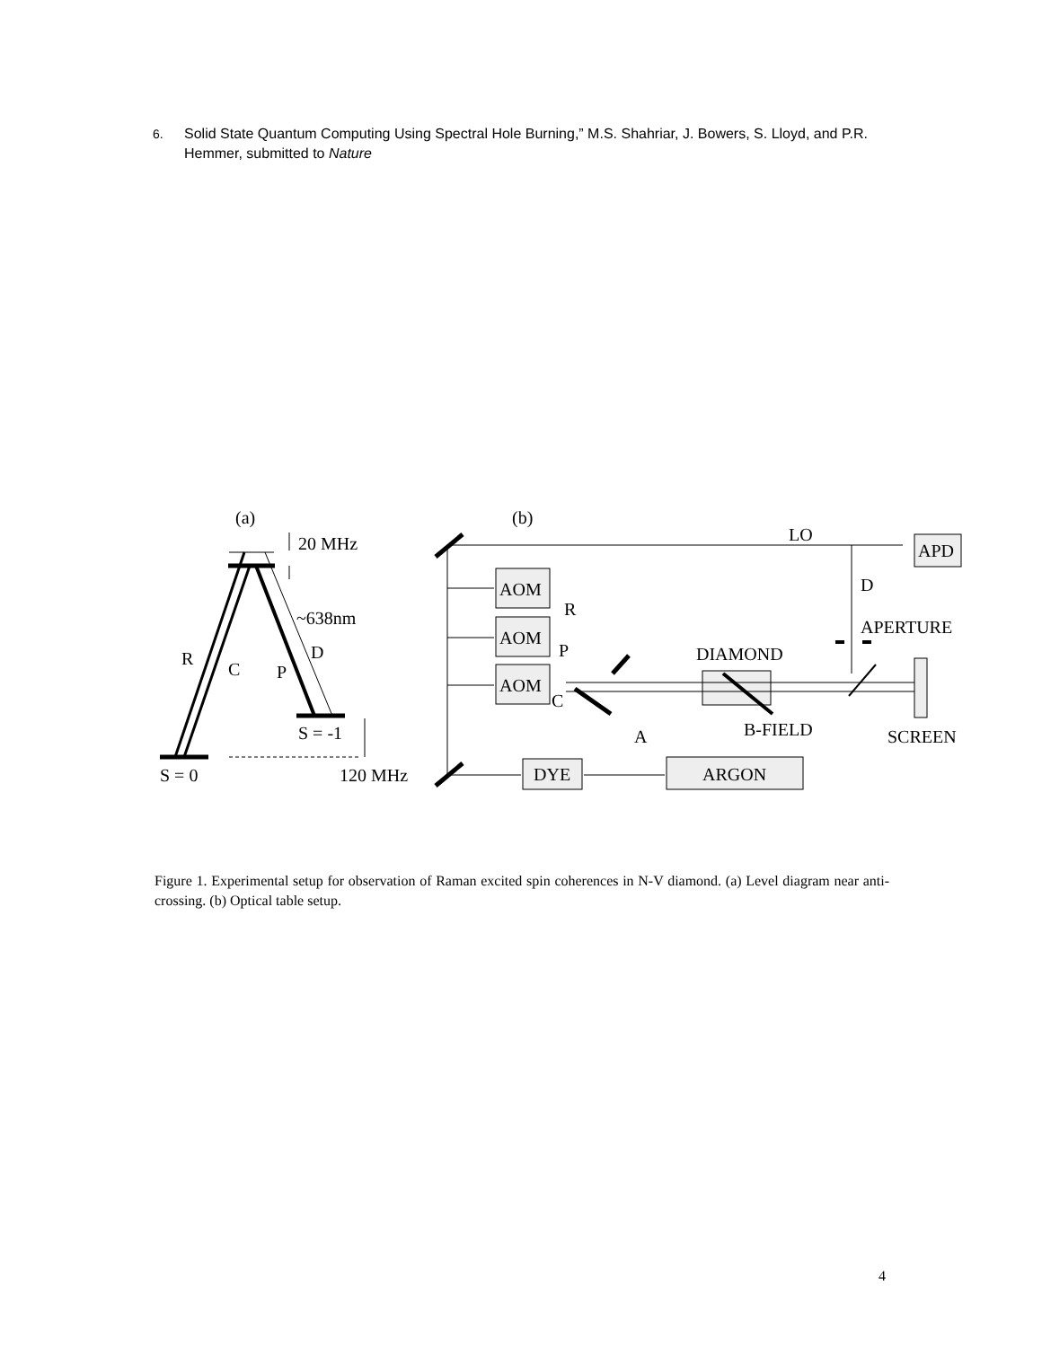6. Solid State Quantum Computing Using Spectral Hole Burning,” M.S. Shahriar, J. Bowers, S. Lloyd, and P.R. Hemmer, submitted to Nature
(a)
(b)
20 MHz
~638nm
R
C
P
D
S = -1
S = 0
120 MHz
LO
APD
AOM
AOM
AOM
R
P
C
D
APERTURE
DIAMOND
B-FIELD
SCREEN
A
DYE
ARGON
Figure 1. Experimental setup for observation of Raman excited spin coherences in N-V diamond. (a) Level diagram near anti-crossing. (b) Optical table setup.
4